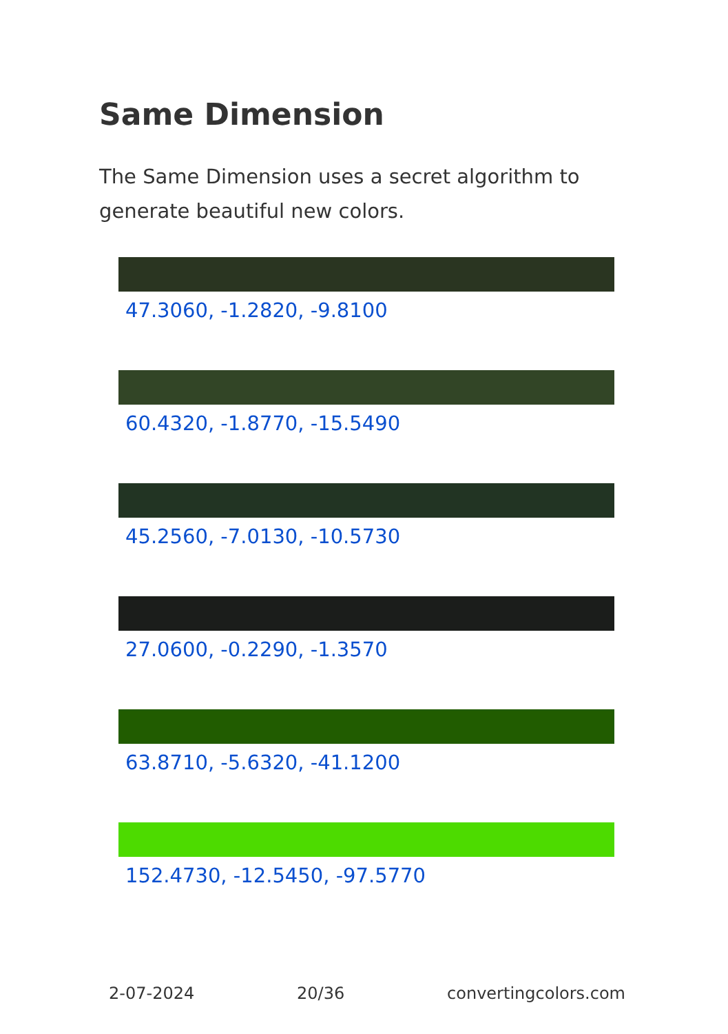Same Dimension
The Same Dimension uses a secret algorithm to generate beautiful new colors.
47.3060, -1.2820, -9.8100
60.4320, -1.8770, -15.5490
45.2560, -7.0130, -10.5730
27.0600, -0.2290, -1.3570
63.8710, -5.6320, -41.1200
152.4730, -12.5450, -97.5770
2-07-2024 20/36 convertingcolors.com